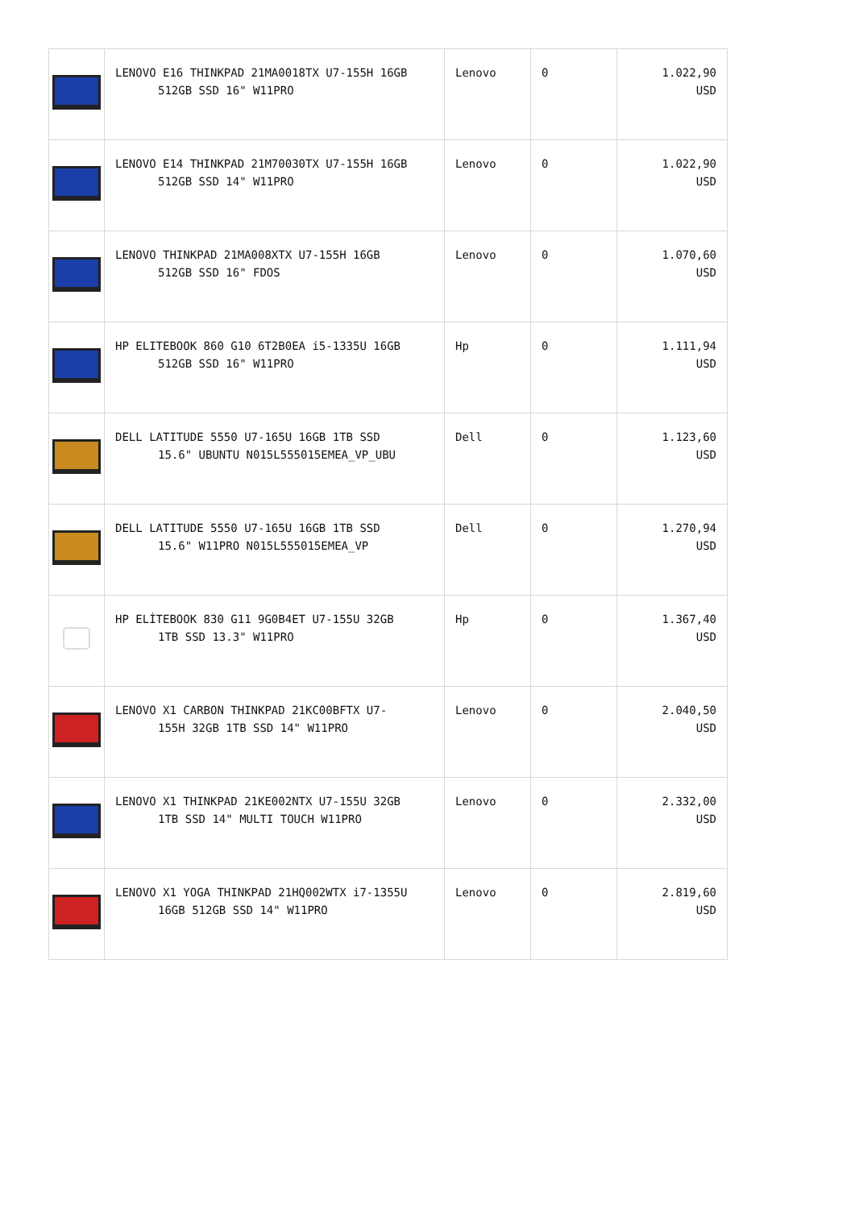| | LENOVO E16 THINKPAD 21MA0018TX U7-155H 16GB 512GB SSD 16" W11PRO | Lenovo | 0 | 1.022,90 USD |
| | LENOVO E14 THINKPAD 21M70030TX U7-155H 16GB 512GB SSD 14" W11PRO | Lenovo | 0 | 1.022,90 USD |
| | LENOVO THINKPAD 21MA008XTX U7-155H 16GB 512GB SSD 16" FDOS | Lenovo | 0 | 1.070,60 USD |
| | HP ELITEBOOK 860 G10 6T2B0EA i5-1335U 16GB 512GB SSD 16" W11PRO | Hp | 0 | 1.111,94 USD |
| | DELL LATITUDE 5550 U7-165U 16GB 1TB SSD 15.6" UBUNTU N015L555015EMEA_VP_UBU | Dell | 0 | 1.123,60 USD |
| | DELL LATITUDE 5550 U7-165U 16GB 1TB SSD 15.6" W11PRO N015L555015EMEA_VP | Dell | 0 | 1.270,94 USD |
| | HP ELİTEBOOK 830 G11 9G0B4ET U7-155U 32GB 1TB SSD 13.3" W11PRO | Hp | 0 | 1.367,40 USD |
| | LENOVO X1 CARBON THINKPAD 21KC00BFTX U7- 155H 32GB 1TB SSD 14" W11PRO | Lenovo | 0 | 2.040,50 USD |
| | LENOVO X1 THINKPAD 21KE002NTX U7-155U 32GB 1TB SSD 14" MULTI TOUCH W11PRO | Lenovo | 0 | 2.332,00 USD |
| | LENOVO X1 YOGA THINKPAD 21HQ002WTX i7-1355U 16GB 512GB SSD 14" W11PRO | Lenovo | 0 | 2.819,60 USD |